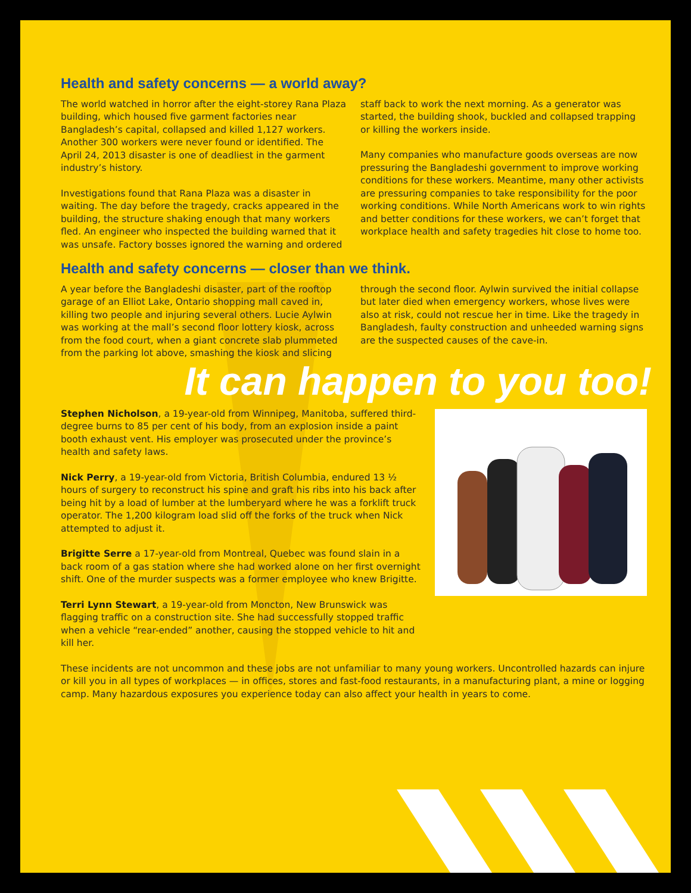Health and safety concerns — a world away?
The world watched in horror after the eight-storey Rana Plaza building, which housed five garment factories near Bangladesh’s capital, collapsed and killed 1,127 workers. Another 300 workers were never found or identified. The April 24, 2013 disaster is one of deadliest in the garment industry’s history.
Investigations found that Rana Plaza was a disaster in waiting. The day before the tragedy, cracks appeared in the building, the structure shaking enough that many workers fled. An engineer who inspected the building warned that it was unsafe. Factory bosses ignored the warning and ordered staff back to work the next morning. As a generator was started, the building shook, buckled and collapsed trapping or killing the workers inside.
Many companies who manufacture goods overseas are now pressuring the Bangladeshi government to improve working conditions for these workers. Meantime, many other activists are pressuring companies to take responsibility for the poor working conditions. While North Americans work to win rights and better conditions for these workers, we can’t forget that workplace health and safety tragedies hit close to home too.
Health and safety concerns — closer than we think.
A year before the Bangladeshi disaster, part of the rooftop garage of an Elliot Lake, Ontario shopping mall caved in, killing two people and injuring several others. Lucie Aylwin was working at the mall’s second floor lottery kiosk, across from the food court, when a giant concrete slab plummeted from the parking lot above, smashing the kiosk and slicing through the second floor. Aylwin survived the initial collapse but later died when emergency workers, whose lives were also at risk, could not rescue her in time. Like the tragedy in Bangladesh, faulty construction and unheeded warning signs are the suspected causes of the cave-in.
It can happen to you too!
Stephen Nicholson, a 19-year-old from Winnipeg, Manitoba, suffered third-degree burns to 85 per cent of his body, from an explosion inside a paint booth exhaust vent. His employer was prosecuted under the province’s health and safety laws.
Nick Perry, a 19-year-old from Victoria, British Columbia, endured 13 ½ hours of surgery to reconstruct his spine and graft his ribs into his back after being hit by a load of lumber at the lumberyard where he was a forklift truck operator. The 1,200 kilogram load slid off the forks of the truck when Nick attempted to adjust it.
Brigitte Serre a 17-year-old from Montreal, Quebec was found slain in a back room of a gas station where she had worked alone on her first overnight shift. One of the murder suspects was a former employee who knew Brigitte.
Terri Lynn Stewart, a 19-year-old from Moncton, New Brunswick was flagging traffic on a construction site. She had successfully stopped traffic when a vehicle “rear-ended” another, causing the stopped vehicle to hit and kill her.
These incidents are not uncommon and these jobs are not unfamiliar to many young workers. Uncontrolled hazards can injure or kill you in all types of workplaces — in offices, stores and fast-food restaurants, in a manufacturing plant, a mine or logging camp. Many hazardous exposures you experience today can also affect your health in years to come.